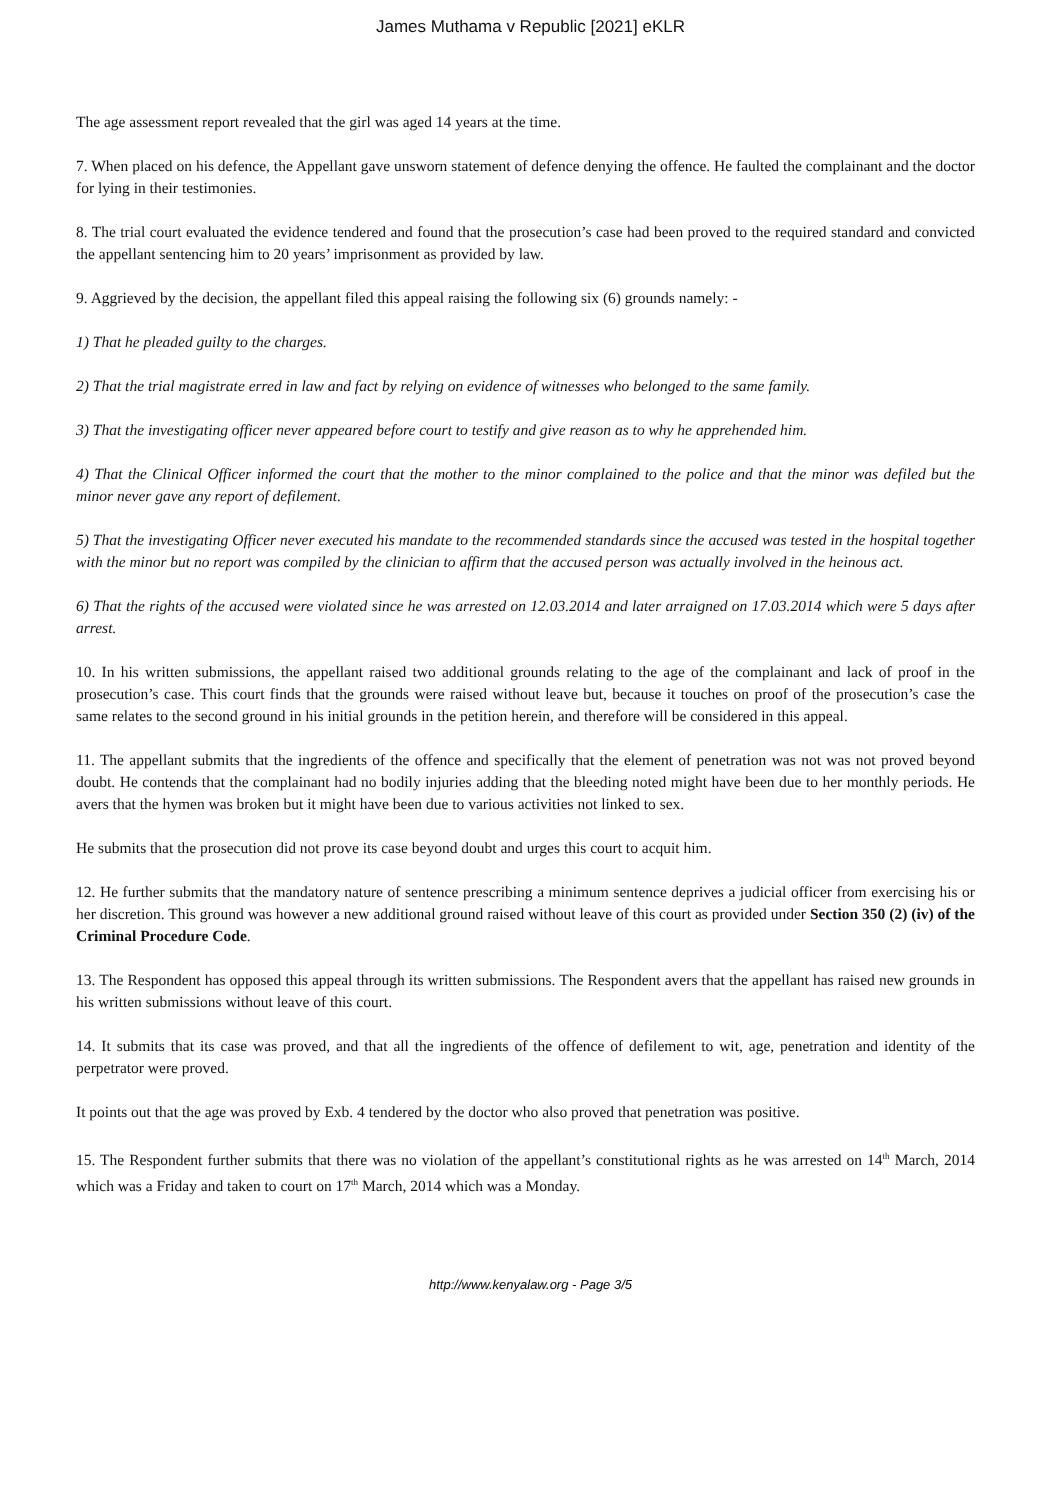James Muthama v Republic [2021] eKLR
The age assessment report revealed that the girl was aged 14 years at the time.
7. When placed on his defence, the Appellant gave unsworn statement of defence denying the offence. He faulted the complainant and the doctor for lying in their testimonies.
8. The trial court evaluated the evidence tendered and found that the prosecution’s case had been proved to the required standard and convicted the appellant sentencing him to 20 years’ imprisonment as provided by law.
9. Aggrieved by the decision, the appellant filed this appeal raising the following six (6) grounds namely: -
1) That he pleaded guilty to the charges.
2) That the trial magistrate erred in law and fact by relying on evidence of witnesses who belonged to the same family.
3) That the investigating officer never appeared before court to testify and give reason as to why he apprehended him.
4) That the Clinical Officer informed the court that the mother to the minor complained to the police and that the minor was defiled but the minor never gave any report of defilement.
5) That the investigating Officer never executed his mandate to the recommended standards since the accused was tested in the hospital together with the minor but no report was compiled by the clinician to affirm that the accused person was actually involved in the heinous act.
6) That the rights of the accused were violated since he was arrested on 12.03.2014 and later arraigned on 17.03.2014 which were 5 days after arrest.
10. In his written submissions, the appellant raised two additional grounds relating to the age of the complainant and lack of proof in the prosecution’s case. This court finds that the grounds were raised without leave but, because it touches on proof of the prosecution’s case the same relates to the second ground in his initial grounds in the petition herein, and therefore will be considered in this appeal.
11. The appellant submits that the ingredients of the offence and specifically that the element of penetration was not was not proved beyond doubt. He contends that the complainant had no bodily injuries adding that the bleeding noted might have been due to her monthly periods. He avers that the hymen was broken but it might have been due to various activities not linked to sex.
He submits that the prosecution did not prove its case beyond doubt and urges this court to acquit him.
12. He further submits that the mandatory nature of sentence prescribing a minimum sentence deprives a judicial officer from exercising his or her discretion. This ground was however a new additional ground raised without leave of this court as provided under Section 350 (2) (iv) of the Criminal Procedure Code.
13. The Respondent has opposed this appeal through its written submissions. The Respondent avers that the appellant has raised new grounds in his written submissions without leave of this court.
14. It submits that its case was proved, and that all the ingredients of the offence of defilement to wit, age, penetration and identity of the perpetrator were proved.
It points out that the age was proved by Exb. 4 tendered by the doctor who also proved that penetration was positive.
15. The Respondent further submits that there was no violation of the appellant’s constitutional rights as he was arrested on 14<sup>th</sup> March, 2014 which was a Friday and taken to court on 17<sup>th</sup> March, 2014 which was a Monday.
http://www.kenyalaw.org - Page 3/5